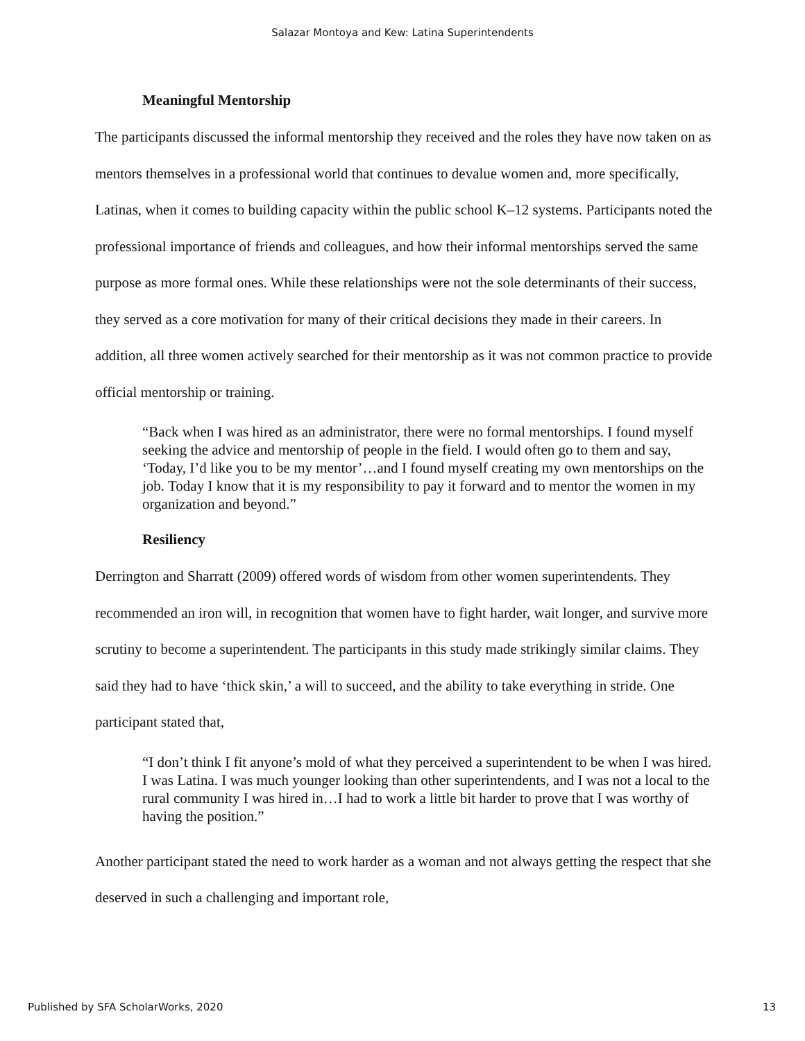Salazar Montoya and Kew: Latina Superintendents
Meaningful Mentorship
The participants discussed the informal mentorship they received and the roles they have now taken on as mentors themselves in a professional world that continues to devalue women and, more specifically, Latinas, when it comes to building capacity within the public school K–12 systems. Participants noted the professional importance of friends and colleagues, and how their informal mentorships served the same purpose as more formal ones. While these relationships were not the sole determinants of their success, they served as a core motivation for many of their critical decisions they made in their careers. In addition, all three women actively searched for their mentorship as it was not common practice to provide official mentorship or training.
“Back when I was hired as an administrator, there were no formal mentorships. I found myself seeking the advice and mentorship of people in the field. I would often go to them and say, ‘Today, I’d like you to be my mentor’…and I found myself creating my own mentorships on the job. Today I know that it is my responsibility to pay it forward and to mentor the women in my organization and beyond.”
Resiliency
Derrington and Sharratt (2009) offered words of wisdom from other women superintendents. They recommended an iron will, in recognition that women have to fight harder, wait longer, and survive more scrutiny to become a superintendent. The participants in this study made strikingly similar claims. They said they had to have ‘thick skin,’ a will to succeed, and the ability to take everything in stride. One participant stated that,
“I don’t think I fit anyone’s mold of what they perceived a superintendent to be when I was hired. I was Latina. I was much younger looking than other superintendents, and I was not a local to the rural community I was hired in…I had to work a little bit harder to prove that I was worthy of having the position.”
Another participant stated the need to work harder as a woman and not always getting the respect that she deserved in such a challenging and important role,
Published by SFA ScholarWorks, 2020 13